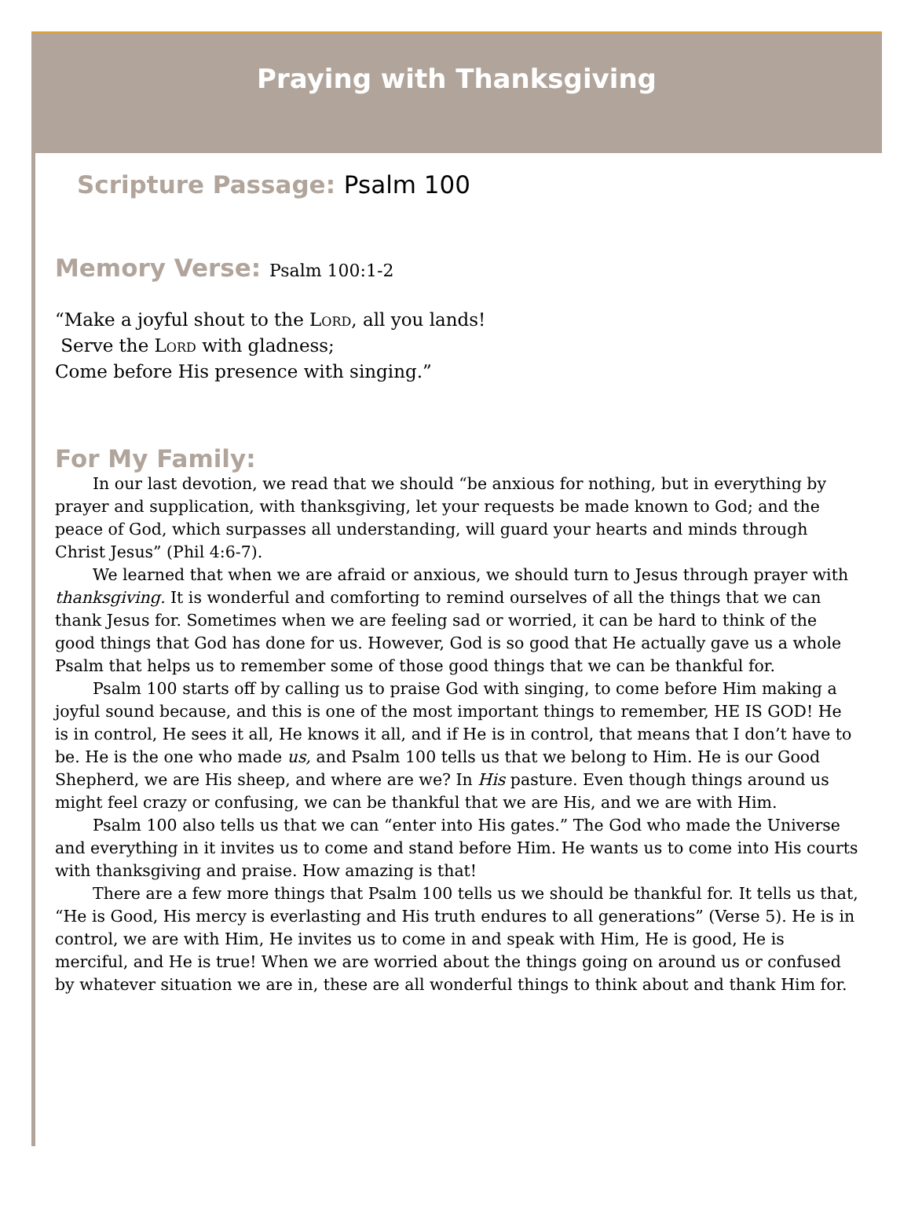Praying with Thanksgiving
Scripture Passage: Psalm 100
Memory Verse: Psalm 100:1-2
“Make a joyful shout to the Lord, all you lands!
Serve the Lord with gladness;
Come before His presence with singing.”
For My Family:
In our last devotion, we read that we should “be anxious for nothing, but in everything by prayer and supplication, with thanksgiving, let your requests be made known to God; and the peace of God, which surpasses all understanding, will guard your hearts and minds through Christ Jesus” (Phil 4:6-7).
We learned that when we are afraid or anxious, we should turn to Jesus through prayer with thanksgiving. It is wonderful and comforting to remind ourselves of all the things that we can thank Jesus for. Sometimes when we are feeling sad or worried, it can be hard to think of the good things that God has done for us. However, God is so good that He actually gave us a whole Psalm that helps us to remember some of those good things that we can be thankful for.
Psalm 100 starts off by calling us to praise God with singing, to come before Him making a joyful sound because, and this is one of the most important things to remember, HE IS GOD! He is in control, He sees it all, He knows it all, and if He is in control, that means that I don’t have to be. He is the one who made us, and Psalm 100 tells us that we belong to Him. He is our Good Shepherd, we are His sheep, and where are we? In His pasture. Even though things around us might feel crazy or confusing, we can be thankful that we are His, and we are with Him.
Psalm 100 also tells us that we can “enter into His gates.” The God who made the Universe and everything in it invites us to come and stand before Him. He wants us to come into His courts with thanksgiving and praise. How amazing is that!
There are a few more things that Psalm 100 tells us we should be thankful for. It tells us that, “He is Good, His mercy is everlasting and His truth endures to all generations” (Verse 5). He is in control, we are with Him, He invites us to come in and speak with Him, He is good, He is merciful, and He is true! When we are worried about the things going on around us or confused by whatever situation we are in, these are all wonderful things to think about and thank Him for.